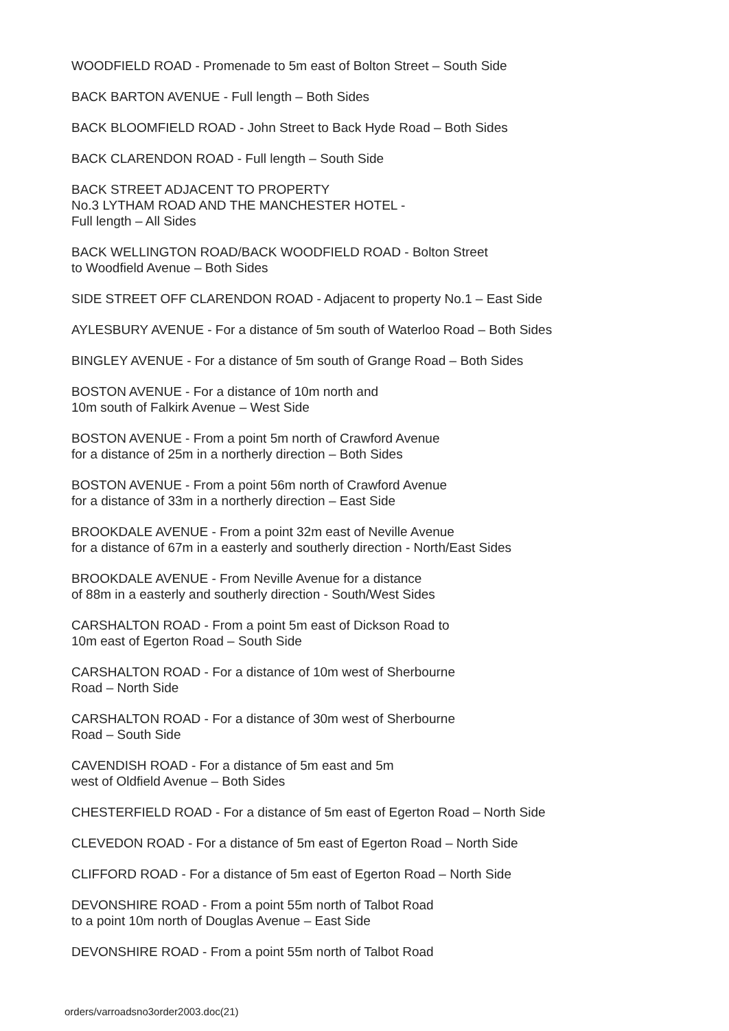WOODFIELD ROAD - Promenade to 5m east of Bolton Street – South Side
BACK BARTON AVENUE - Full length – Both Sides
BACK BLOOMFIELD ROAD - John Street to Back Hyde Road – Both Sides
BACK CLARENDON ROAD - Full length – South Side
BACK STREET ADJACENT TO PROPERTY
No.3 LYTHAM ROAD AND THE MANCHESTER HOTEL -
Full length – All Sides
BACK WELLINGTON ROAD/BACK WOODFIELD ROAD - Bolton Street
to Woodfield Avenue – Both Sides
SIDE STREET OFF CLARENDON ROAD - Adjacent to property No.1 – East Side
AYLESBURY AVENUE - For a distance of 5m south of Waterloo Road – Both Sides
BINGLEY AVENUE - For a distance of 5m south of Grange Road – Both Sides
BOSTON AVENUE - For a distance of 10m north and
10m south of Falkirk Avenue – West Side
BOSTON AVENUE - From a point 5m north of Crawford Avenue
for a distance of 25m in a northerly direction – Both Sides
BOSTON AVENUE - From a point 56m north of Crawford Avenue
for a distance of 33m in a northerly direction – East Side
BROOKDALE AVENUE - From a point 32m east of Neville Avenue
for a distance of 67m in a easterly and southerly direction - North/East Sides
BROOKDALE AVENUE - From Neville Avenue for a distance
of 88m in a easterly and southerly direction - South/West Sides
CARSHALTON ROAD - From a point 5m east of Dickson Road to
10m east of Egerton Road – South Side
CARSHALTON ROAD - For a distance of 10m west of Sherbourne
Road – North Side
CARSHALTON ROAD - For a distance of 30m west of Sherbourne
Road – South Side
CAVENDISH ROAD - For a distance of 5m east and 5m
west of Oldfield Avenue – Both Sides
CHESTERFIELD ROAD - For a distance of 5m east of Egerton Road – North Side
CLEVEDON ROAD - For a distance of 5m east of Egerton Road – North Side
CLIFFORD ROAD - For a distance of 5m east of Egerton Road – North Side
DEVONSHIRE ROAD - From a point 55m north of Talbot Road
to a point 10m north of Douglas Avenue – East Side
DEVONSHIRE ROAD - From a point 55m north of Talbot Road
orders/varroadsno3order2003.doc(21)